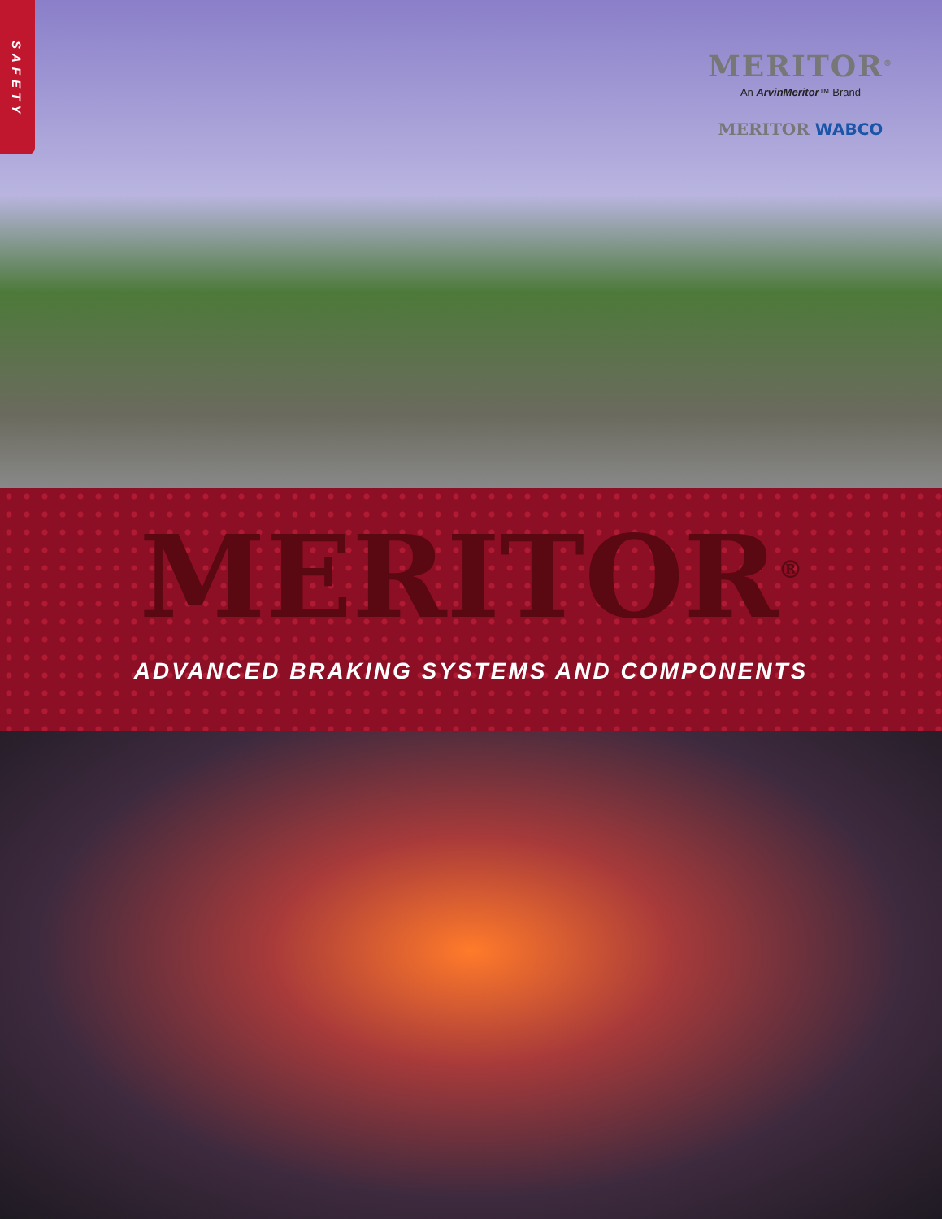SAFETY
MERITOR<sup>®</sup>
An ArvinMeritor™ Brand
MERITOR WABCO
MERITOR<sup>®</sup>
ADVANCED BRAKING SYSTEMS AND COMPONENTS